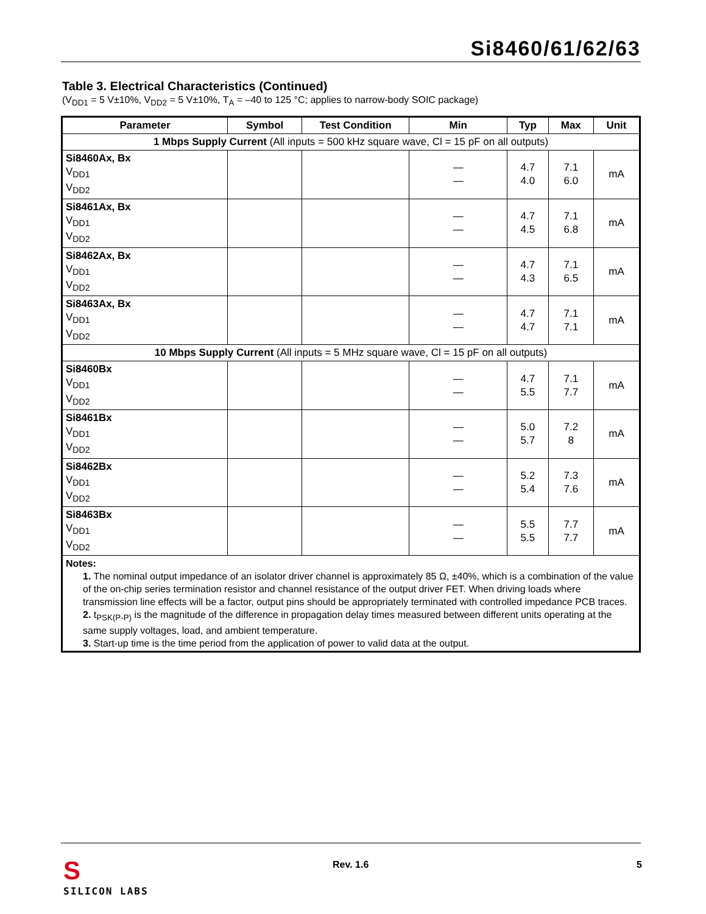Si8460/61/62/63
Table 3. Electrical Characteristics (Continued)
(V<sub>DD1</sub> = 5 V±10%, V<sub>DD2</sub> = 5 V±10%, T<sub>A</sub> = –40 to 125 °C; applies to narrow-body SOIC package)
| Parameter | Symbol | Test Condition | Min | Typ | Max | Unit |
| --- | --- | --- | --- | --- | --- | --- |
| 1 Mbps Supply Current (All inputs = 500 kHz square wave, Cl = 15 pF on all outputs) | | | | | | |
| Si8460Ax, Bx V<sub>DD1</sub> V<sub>DD2</sub> | | | — — | 4.7 4.0 | 7.1 6.0 | mA |
| Si8461Ax, Bx V<sub>DD1</sub> V<sub>DD2</sub> | | | — — | 4.7 4.5 | 7.1 6.8 | mA |
| Si8462Ax, Bx V<sub>DD1</sub> V<sub>DD2</sub> | | | — — | 4.7 4.3 | 7.1 6.5 | mA |
| Si8463Ax, Bx V<sub>DD1</sub> V<sub>DD2</sub> | | | — — | 4.7 4.7 | 7.1 7.1 | mA |
| 10 Mbps Supply Current (All inputs = 5 MHz square wave, Cl = 15 pF on all outputs) | | | | | | |
| Si8460Bx V<sub>DD1</sub> V<sub>DD2</sub> | | | — — | 4.7 5.5 | 7.1 7.7 | mA |
| Si8461Bx V<sub>DD1</sub> V<sub>DD2</sub> | | | — — | 5.0 5.7 | 7.2 8 | mA |
| Si8462Bx V<sub>DD1</sub> V<sub>DD2</sub> | | | — — | 5.2 5.4 | 7.3 7.6 | mA |
| Si8463Bx V<sub>DD1</sub> V<sub>DD2</sub> | | | — — | 5.5 5.5 | 7.7 7.7 | mA |
| Notes: 1. The nominal output impedance of an isolator driver channel is approximately 85 Ω, ±40%, which is a combination of the value of the on-chip series termination resistor and channel resistance of the output driver FET. When driving loads where transmission line effects will be a factor, output pins should be appropriately terminated with controlled impedance PCB traces. 2. t<sub>PSK(P-P)</sub> is the magnitude of the difference in propagation delay times measured between different units operating at the same supply voltages, load, and ambient temperature. 3. Start-up time is the time period from the application of power to valid data at the output. | | | | | | |
S
SILICON LABS
Rev. 1.6 5